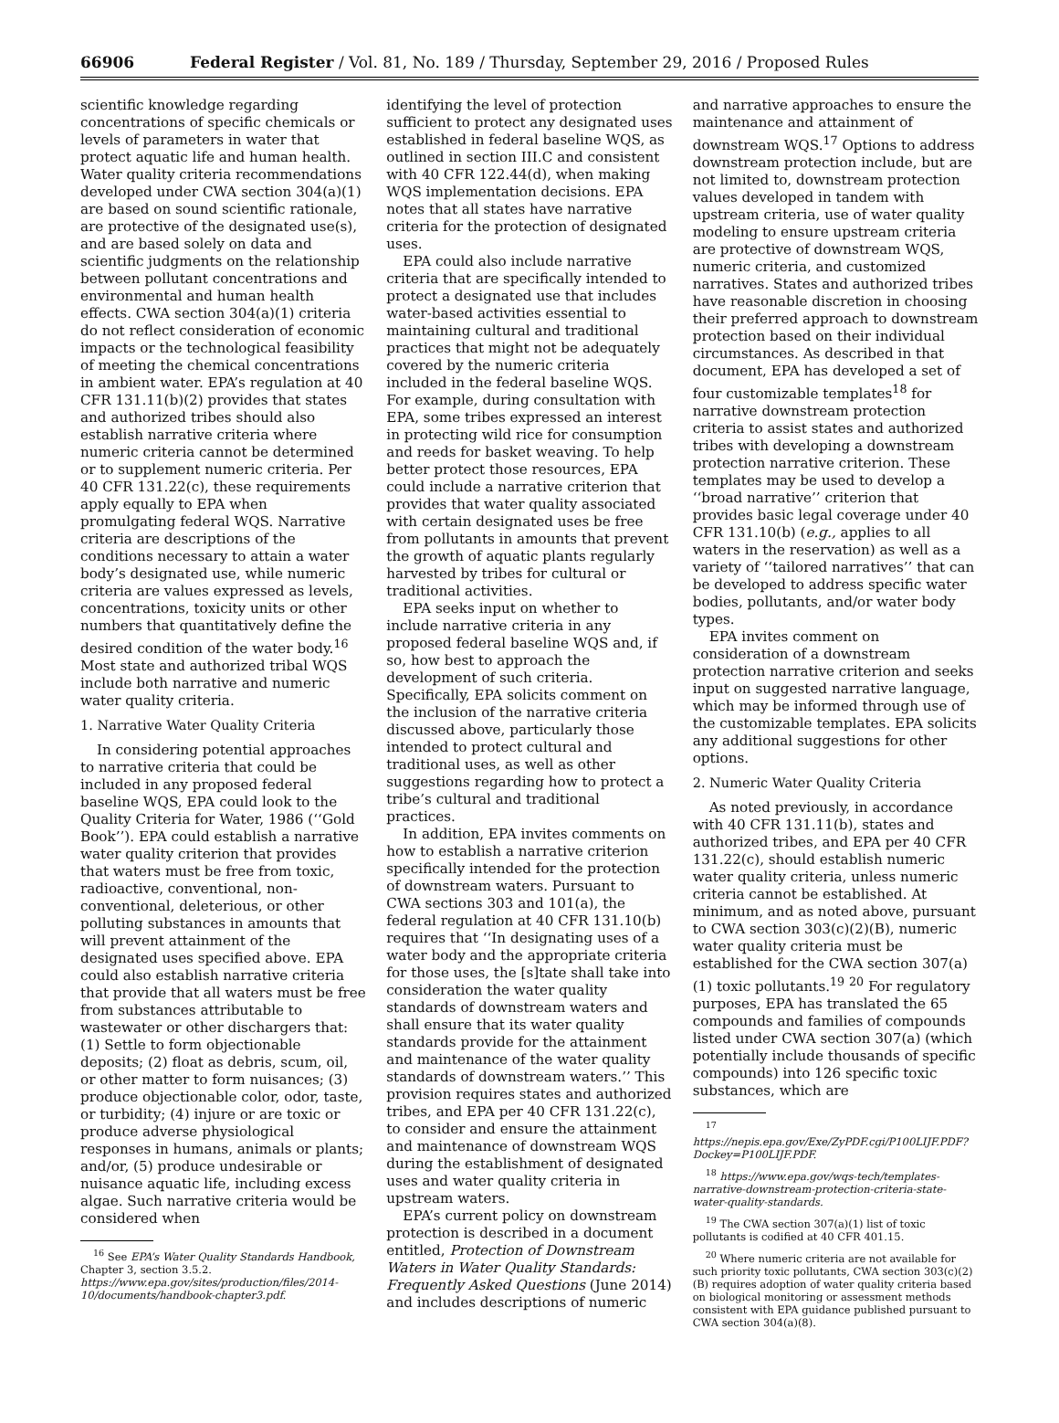66906 Federal Register / Vol. 81, No. 189 / Thursday, September 29, 2016 / Proposed Rules
scientific knowledge regarding concentrations of specific chemicals or levels of parameters in water that protect aquatic life and human health. Water quality criteria recommendations developed under CWA section 304(a)(1) are based on sound scientific rationale, are protective of the designated use(s), and are based solely on data and scientific judgments on the relationship between pollutant concentrations and environmental and human health effects. CWA section 304(a)(1) criteria do not reflect consideration of economic impacts or the technological feasibility of meeting the chemical concentrations in ambient water. EPA’s regulation at 40 CFR 131.11(b)(2) provides that states and authorized tribes should also establish narrative criteria where numeric criteria cannot be determined or to supplement numeric criteria. Per 40 CFR 131.22(c), these requirements apply equally to EPA when promulgating federal WQS. Narrative criteria are descriptions of the conditions necessary to attain a water body’s designated use, while numeric criteria are values expressed as levels, concentrations, toxicity units or other numbers that quantitatively define the desired condition of the water body.<sup>16</sup> Most state and authorized tribal WQS include both narrative and numeric water quality criteria.
1. Narrative Water Quality Criteria
In considering potential approaches to narrative criteria that could be included in any proposed federal baseline WQS, EPA could look to the Quality Criteria for Water, 1986 (‘‘Gold Book’’). EPA could establish a narrative water quality criterion that provides that waters must be free from toxic, radioactive, conventional, non-conventional, deleterious, or other polluting substances in amounts that will prevent attainment of the designated uses specified above. EPA could also establish narrative criteria that provide that all waters must be free from substances attributable to wastewater or other dischargers that: (1) Settle to form objectionable deposits; (2) float as debris, scum, oil, or other matter to form nuisances; (3) produce objectionable color, odor, taste, or turbidity; (4) injure or are toxic or produce adverse physiological responses in humans, animals or plants; and/or, (5) produce undesirable or nuisance aquatic life, including excess algae. Such narrative criteria would be considered when
<sup>16</sup> See EPA’s Water Quality Standards Handbook, Chapter 3, section 3.5.2. https://www.epa.gov/sites/production/files/2014-10/documents/handbook-chapter3.pdf.
identifying the level of protection sufficient to protect any designated uses established in federal baseline WQS, as outlined in section III.C and consistent with 40 CFR 122.44(d), when making WQS implementation decisions. EPA notes that all states have narrative criteria for the protection of designated uses.
EPA could also include narrative criteria that are specifically intended to protect a designated use that includes water-based activities essential to maintaining cultural and traditional practices that might not be adequately covered by the numeric criteria included in the federal baseline WQS. For example, during consultation with EPA, some tribes expressed an interest in protecting wild rice for consumption and reeds for basket weaving. To help better protect those resources, EPA could include a narrative criterion that provides that water quality associated with certain designated uses be free from pollutants in amounts that prevent the growth of aquatic plants regularly harvested by tribes for cultural or traditional activities.
EPA seeks input on whether to include narrative criteria in any proposed federal baseline WQS and, if so, how best to approach the development of such criteria. Specifically, EPA solicits comment on the inclusion of the narrative criteria discussed above, particularly those intended to protect cultural and traditional uses, as well as other suggestions regarding how to protect a tribe’s cultural and traditional practices.
In addition, EPA invites comments on how to establish a narrative criterion specifically intended for the protection of downstream waters. Pursuant to CWA sections 303 and 101(a), the federal regulation at 40 CFR 131.10(b) requires that ‘‘In designating uses of a water body and the appropriate criteria for those uses, the [s]tate shall take into consideration the water quality standards of downstream waters and shall ensure that its water quality standards provide for the attainment and maintenance of the water quality standards of downstream waters.’’ This provision requires states and authorized tribes, and EPA per 40 CFR 131.22(c), to consider and ensure the attainment and maintenance of downstream WQS during the establishment of designated uses and water quality criteria in upstream waters.
EPA’s current policy on downstream protection is described in a document entitled, Protection of Downstream Waters in Water Quality Standards: Frequently Asked Questions (June 2014) and includes descriptions of numeric
and narrative approaches to ensure the maintenance and attainment of downstream WQS.<sup>17</sup> Options to address downstream protection include, but are not limited to, downstream protection values developed in tandem with upstream criteria, use of water quality modeling to ensure upstream criteria are protective of downstream WQS, numeric criteria, and customized narratives. States and authorized tribes have reasonable discretion in choosing their preferred approach to downstream protection based on their individual circumstances. As described in that document, EPA has developed a set of four customizable templates<sup>18</sup> for narrative downstream protection criteria to assist states and authorized tribes with developing a downstream protection narrative criterion. These templates may be used to develop a ‘‘broad narrative’’ criterion that provides basic legal coverage under 40 CFR 131.10(b) (e.g., applies to all waters in the reservation) as well as a variety of ‘‘tailored narratives’’ that can be developed to address specific water bodies, pollutants, and/or water body types.
EPA invites comment on consideration of a downstream protection narrative criterion and seeks input on suggested narrative language, which may be informed through use of the customizable templates. EPA solicits any additional suggestions for other options.
2. Numeric Water Quality Criteria
As noted previously, in accordance with 40 CFR 131.11(b), states and authorized tribes, and EPA per 40 CFR 131.22(c), should establish numeric water quality criteria, unless numeric criteria cannot be established. At minimum, and as noted above, pursuant to CWA section 303(c)(2)(B), numeric water quality criteria must be established for the CWA section 307(a)(1) toxic pollutants.<sup>19</sup> <sup>20</sup> For regulatory purposes, EPA has translated the 65 compounds and families of compounds listed under CWA section 307(a) (which potentially include thousands of specific compounds) into 126 specific toxic substances, which are
<sup>17</sup> https://nepis.epa.gov/Exe/ZyPDF.cgi/P100LIJF.PDF?Dockey=P100LIJF.PDF.
<sup>18</sup> https://www.epa.gov/wqs-tech/templates-narrative-downstream-protection-criteria-state-water-quality-standards.
<sup>19</sup> The CWA section 307(a)(1) list of toxic pollutants is codified at 40 CFR 401.15.
<sup>20</sup> Where numeric criteria are not available for such priority toxic pollutants, CWA section 303(c)(2)(B) requires adoption of water quality criteria based on biological monitoring or assessment methods consistent with EPA guidance published pursuant to CWA section 304(a)(8).